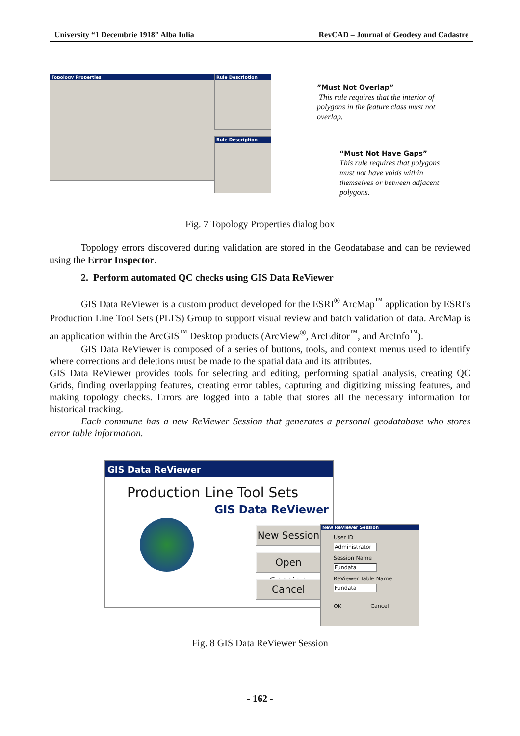University “1 Decembrie 1918” Alba Iulia RevCAD – Journal of Geodesy and Cadastre
Topology Properties
Rule Description
Rule Description
”Must Not Overlap”
This rule requires that the interior of polygons in the feature class must not overlap.
“Must Not Have Gaps”
This rule requires that polygons must not have voids within themselves or between adjacent polygons.
Fig. 7 Topology Properties dialog box
Topology errors discovered during validation are stored in the Geodatabase and can be reviewed using the Error Inspector.
2. Perform automated QC checks using GIS Data ReViewer
GIS Data ReViewer is a custom product developed for the ESRI<sup>®</sup> ArcMap<sup>™</sup> application by ESRI's Production Line Tool Sets (PLTS) Group to support visual review and batch validation of data. ArcMap is an application within the ArcGIS<sup>™</sup> Desktop products (ArcView<sup>®</sup>, ArcEditor<sup>™</sup>, and ArcInfo<sup>™</sup>).
GIS Data ReViewer is composed of a series of buttons, tools, and context menus used to identify where corrections and deletions must be made to the spatial data and its attributes.
GIS Data ReViewer provides tools for selecting and editing, performing spatial analysis, creating QC Grids, finding overlapping features, creating error tables, capturing and digitizing missing features, and making topology checks. Errors are logged into a table that stores all the necessary information for historical tracking.
Each commune has a new ReViewer Session that generates a personal geodatabase who stores error table information.
GIS Data ReViewer
Production Line Tool Sets
GIS Data ReViewer
New Session
Open Session
Cancel
New ReViewer Session
User ID
Administrator
Session Name
Fundata
ReViewer Table Name
Fundata
OK Cancel
Fig. 8 GIS Data ReViewer Session
- 162 -